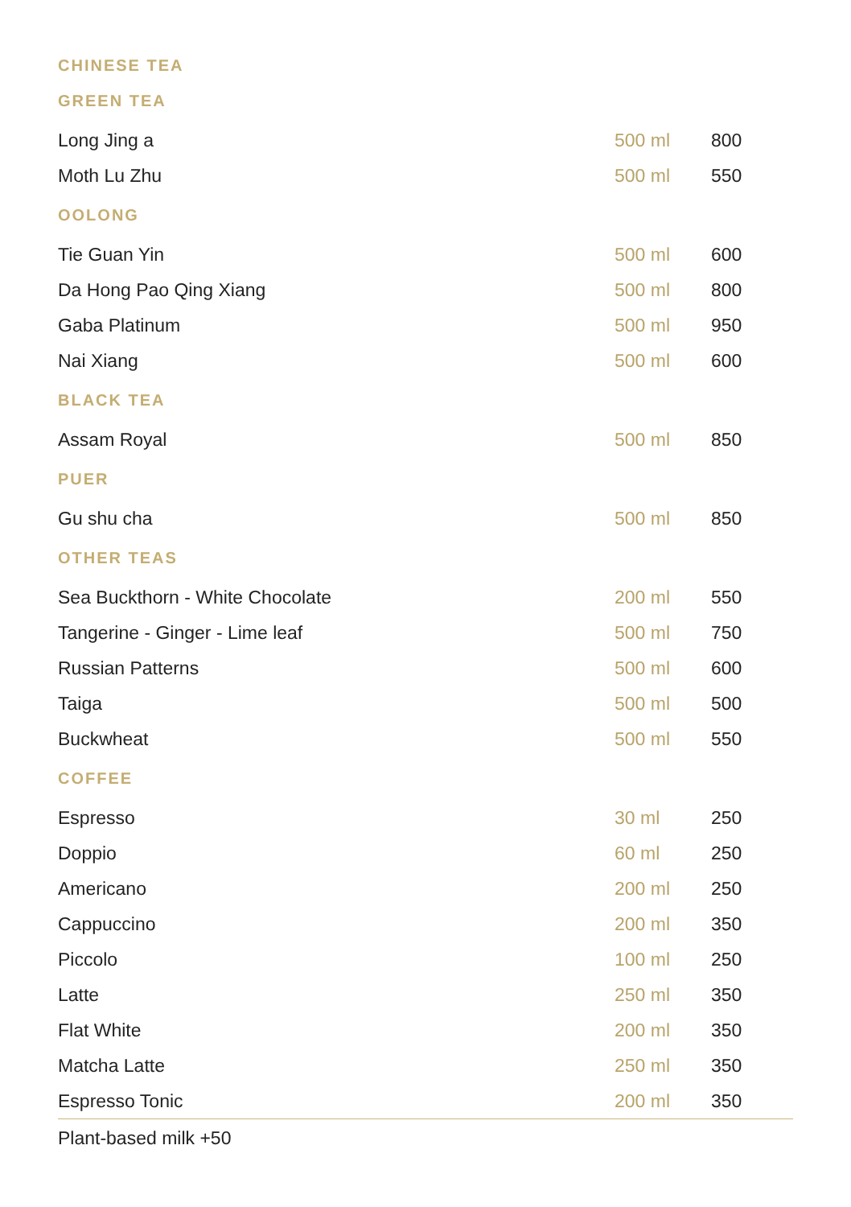| CHINESE TEA | | |
| --- | --- | --- |
| GREEN TEA | | |
| Long Jing a | 500 ml | 800 |
| Moth Lu Zhu | 500 ml | 550 |
| OOLONG | | |
| Tie Guan Yin | 500 ml | 600 |
| Da Hong Pao Qing Xiang | 500 ml | 800 |
| Gaba Platinum | 500 ml | 950 |
| Nai Xiang | 500 ml | 600 |
| BLACK TEA | | |
| Assam Royal | 500 ml | 850 |
| PUER | | |
| Gu shu cha | 500 ml | 850 |
| OTHER TEAS | | |
| Sea Buckthorn - White Chocolate | 200 ml | 550 |
| Tangerine - Ginger - Lime leaf | 500 ml | 750 |
| Russian Patterns | 500 ml | 600 |
| Taiga | 500 ml | 500 |
| Buckwheat | 500 ml | 550 |
| COFFEE | | |
| Espresso | 30 ml | 250 |
| Doppio | 60 ml | 250 |
| Americano | 200 ml | 250 |
| Cappuccino | 200 ml | 350 |
| Piccolo | 100 ml | 250 |
| Latte | 250 ml | 350 |
| Flat White | 200 ml | 350 |
| Matcha Latte | 250 ml | 350 |
| Espresso Tonic | 200 ml | 350 |
Plant-based milk +50